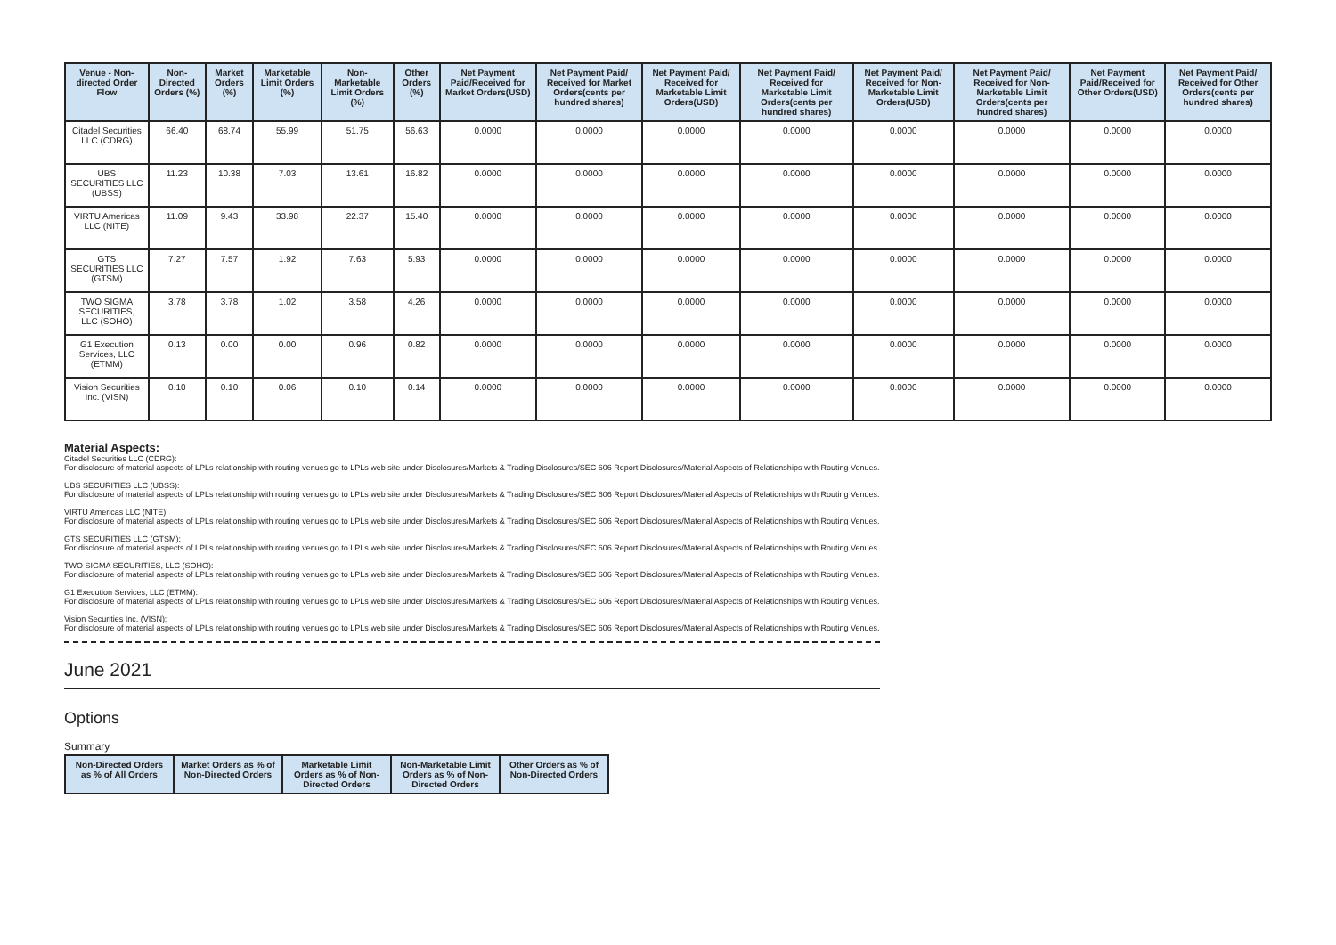| Venue - Non-directed Order Flow | Non-Directed Orders (%) | Market Orders (%) | Marketable Limit Orders (%) | Non-Marketable Limit Orders (%) | Other Orders (%) | Net Payment Paid/Received for Market Orders(USD) | Net Payment Paid/ Received for Market Orders(cents per hundred shares) | Net Payment Paid/ Received for Marketable Limit Orders(USD) | Net Payment Paid/ Received for Marketable Limit Orders(cents per hundred shares) | Net Payment Paid/ Received for Non-Marketable Limit Orders(USD) | Net Payment Paid/ Received for Non-Marketable Limit Orders(cents per hundred shares) | Net Payment Paid/Received for Other Orders(USD) | Net Payment Paid/ Received for Other Orders(cents per hundred shares) |
| --- | --- | --- | --- | --- | --- | --- | --- | --- | --- | --- | --- | --- | --- |
| Citadel Securities LLC (CDRG) | 66.40 | 68.74 | 55.99 | 51.75 | 56.63 | 0.0000 | 0.0000 | 0.0000 | 0.0000 | 0.0000 | 0.0000 | 0.0000 | 0.0000 |
| UBS SECURITIES LLC (UBSS) | 11.23 | 10.38 | 7.03 | 13.61 | 16.82 | 0.0000 | 0.0000 | 0.0000 | 0.0000 | 0.0000 | 0.0000 | 0.0000 | 0.0000 |
| VIRTU Americas LLC (NITE) | 11.09 | 9.43 | 33.98 | 22.37 | 15.40 | 0.0000 | 0.0000 | 0.0000 | 0.0000 | 0.0000 | 0.0000 | 0.0000 | 0.0000 |
| GTS SECURITIES LLC (GTSM) | 7.27 | 7.57 | 1.92 | 7.63 | 5.93 | 0.0000 | 0.0000 | 0.0000 | 0.0000 | 0.0000 | 0.0000 | 0.0000 | 0.0000 |
| TWO SIGMA SECURITIES, LLC (SOHO) | 3.78 | 3.78 | 1.02 | 3.58 | 4.26 | 0.0000 | 0.0000 | 0.0000 | 0.0000 | 0.0000 | 0.0000 | 0.0000 | 0.0000 |
| G1 Execution Services, LLC (ETMM) | 0.13 | 0.00 | 0.00 | 0.96 | 0.82 | 0.0000 | 0.0000 | 0.0000 | 0.0000 | 0.0000 | 0.0000 | 0.0000 | 0.0000 |
| Vision Securities Inc. (VISN) | 0.10 | 0.10 | 0.06 | 0.10 | 0.14 | 0.0000 | 0.0000 | 0.0000 | 0.0000 | 0.0000 | 0.0000 | 0.0000 | 0.0000 |
Material Aspects:
Citadel Securities LLC (CDRG):
For disclosure of material aspects of LPLs relationship with routing venues go to LPLs web site under Disclosures/Markets & Trading Disclosures/SEC 606 Report Disclosures/Material Aspects of Relationships with Routing Venues.
UBS SECURITIES LLC (UBSS):
For disclosure of material aspects of LPLs relationship with routing venues go to LPLs web site under Disclosures/Markets & Trading Disclosures/SEC 606 Report Disclosures/Material Aspects of Relationships with Routing Venues.
VIRTU Americas LLC (NITE):
For disclosure of material aspects of LPLs relationship with routing venues go to LPLs web site under Disclosures/Markets & Trading Disclosures/SEC 606 Report Disclosures/Material Aspects of Relationships with Routing Venues.
GTS SECURITIES LLC (GTSM):
For disclosure of material aspects of LPLs relationship with routing venues go to LPLs web site under Disclosures/Markets & Trading Disclosures/SEC 606 Report Disclosures/Material Aspects of Relationships with Routing Venues.
TWO SIGMA SECURITIES, LLC (SOHO):
For disclosure of material aspects of LPLs relationship with routing venues go to LPLs web site under Disclosures/Markets & Trading Disclosures/SEC 606 Report Disclosures/Material Aspects of Relationships with Routing Venues.
G1 Execution Services, LLC (ETMM):
For disclosure of material aspects of LPLs relationship with routing venues go to LPLs web site under Disclosures/Markets & Trading Disclosures/SEC 606 Report Disclosures/Material Aspects of Relationships with Routing Venues.
Vision Securities Inc. (VISN):
For disclosure of material aspects of LPLs relationship with routing venues go to LPLs web site under Disclosures/Markets & Trading Disclosures/SEC 606 Report Disclosures/Material Aspects of Relationships with Routing Venues.
June 2021
Options
Summary
| Non-Directed Orders as % of All Orders | Market Orders as % of Non-Directed Orders | Marketable Limit Orders as % of Non-Directed Orders | Non-Marketable Limit Orders as % of Non-Directed Orders | Other Orders as % of Non-Directed Orders |
| --- | --- | --- | --- | --- |